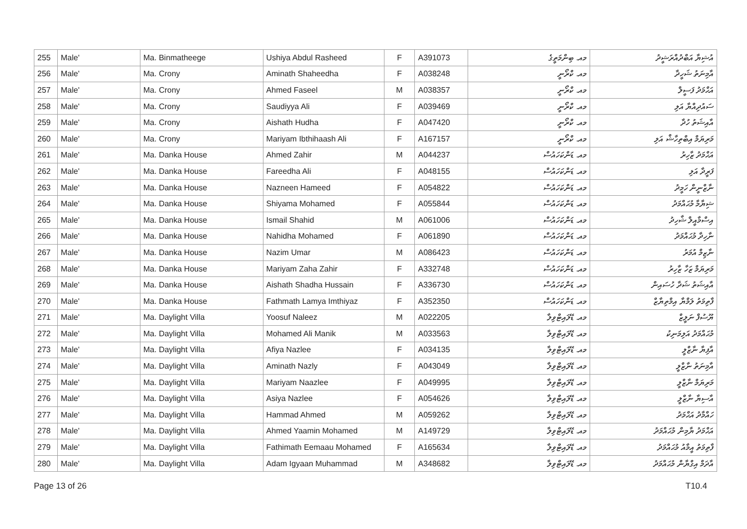| 255 | Male' | Ma. Binmatheege | Ushiya Abdul Rasheed | F | A391073 | މއ. ބިންމަތީގެ | އުޝިޔާ އަބްދުއްރަޝީދު |
| 256 | Male' | Ma. Crony | Aminath Shaheedha | F | A038248 | މއ. ކްރޯނީ | އާމިނަތު ޝަހީދާ |
| 257 | Male' | Ma. Crony | Ahmed Faseel | M | A038357 | މއ. ކްރޯނީ | އަޙްމަދު ފަސީލް |
| 258 | Male' | Ma. Crony | Saudiyya Ali | F | A039469 | މއ. ކްރޯނީ | ސައުދިއްޔާ އަލި |
| 259 | Male' | Ma. Crony | Aishath Hudha | F | A047420 | މއ. ކްރޯނީ | އާއިޝަތު ހުދާ |
| 260 | Male' | Ma. Crony | Mariyam Ibthihaash Ali | F | A167157 | މއ. ކްރޯނީ | މަރިޔަމް އިބްތިހާޝް އަލި |
| 261 | Male' | Ma. Danka House | Ahmed Zahir | M | A044237 | މއ. ޑަންކަހައުސް | އަޙްމަދު ޒާހިރު |
| 262 | Male' | Ma. Danka House | Fareedha Ali | F | A048155 | މއ. ޑަންކަހައުސް | ފަރީދާ އަލި |
| 263 | Male' | Ma. Danka House | Nazneen Hameed | F | A054822 | މއ. ޑަންކަހައުސް | ނާޒްނީން ހަމީދު |
| 264 | Male' | Ma. Danka House | Shiyama Mohamed | F | A055844 | މއ. ޑަންކަހައުސް | ޝިޔާމާ މުޙައްމަދު |
| 265 | Male' | Ma. Danka House | Ismail Shahid | M | A061006 | މއ. ޑަންކަހައުސް | އިސްމާއީލް ޝާހިދު |
| 266 | Male' | Ma. Danka House | Nahidha Mohamed | F | A061890 | މއ. ޑަންކަހައުސް | ނާހިދާ މުޙައްމަދު |
| 267 | Male' | Ma. Danka House | Nazim Umar | M | A086423 | މއ. ޑަންކަހައުސް | ނާޒިމް އުމަރު |
| 268 | Male' | Ma. Danka House | Mariyam Zaha Zahir | F | A332748 | މއ. ޑަންކަހައުސް | މަރިޔަމް ޒަހާ ޒާހިރު |
| 269 | Male' | Ma. Danka House | Aishath Shadha Hussain | F | A336730 | މއ. ޑަންކަހައުސް | އާއިޝަތު ޝަދާ ހުސައިން |
| 270 | Male' | Ma. Danka House | Fathmath Lamya Imthiyaz | F | A352350 | މއ. ޑަންކަހައުސް | ފާތިމަތު ލަމްޔާ އިމްތިޔާޒް |
| 271 | Male' | Ma. Daylight Villa | Yoosuf Naleez | M | A022205 | މއ. ޑޭލައިޓްވިލާ | ޔޫސުފް ނަލީޒް |
| 272 | Male' | Ma. Daylight Villa | Mohamed Ali Manik | M | A033563 | މއ. ޑޭލައިޓްވިލާ | މުޙައްމަދު އަލިމަނިކު |
| 273 | Male' | Ma. Daylight Villa | Afiya Nazlee | F | A034135 | މއ. ޑޭލައިޓްވިލާ | އާފިޔާ ނާޒްލީ |
| 274 | Male' | Ma. Daylight Villa | Aminath Nazly | F | A043049 | މއ. ޑޭލައިޓްވިލާ | އާމިނަތު ނާޒްލީ |
| 275 | Male' | Ma. Daylight Villa | Mariyam Naazlee | F | A049995 | މއ. ޑޭލައިޓްވިލާ | މަރިޔަމް ނާޒްލީ |
| 276 | Male' | Ma. Daylight Villa | Asiya Nazlee | F | A054626 | މއ. ޑޭލައިޓްވިލާ | އާސިޔާ ނާޒްލީ |
| 277 | Male' | Ma. Daylight Villa | Hammad Ahmed | M | A059262 | މއ. ޑޭލައިޓްވިލާ | ހައްމާދު އަޙްމަދު |
| 278 | Male' | Ma. Daylight Villa | Ahmed Yaamin Mohamed | M | A149729 | މއ. ޑޭލައިޓްވިލާ | އަޙްމަދު ޔާމިން މުޙައްމަދު |
| 279 | Male' | Ma. Daylight Villa | Fathimath Eemaau Mohamed | F | A165634 | މއ. ޑޭލައިޓްވިލާ | ފާތިމަތު އީމާއު މުޙައްމަދު |
| 280 | Male' | Ma. Daylight Villa | Adam Igyaan Muhammad | M | A348682 | މއ. ޑޭލައިޓްވިލާ | އާދަމް އިގްޔާން މުޙައްމަދު |
Page 13 of 26 T10.4